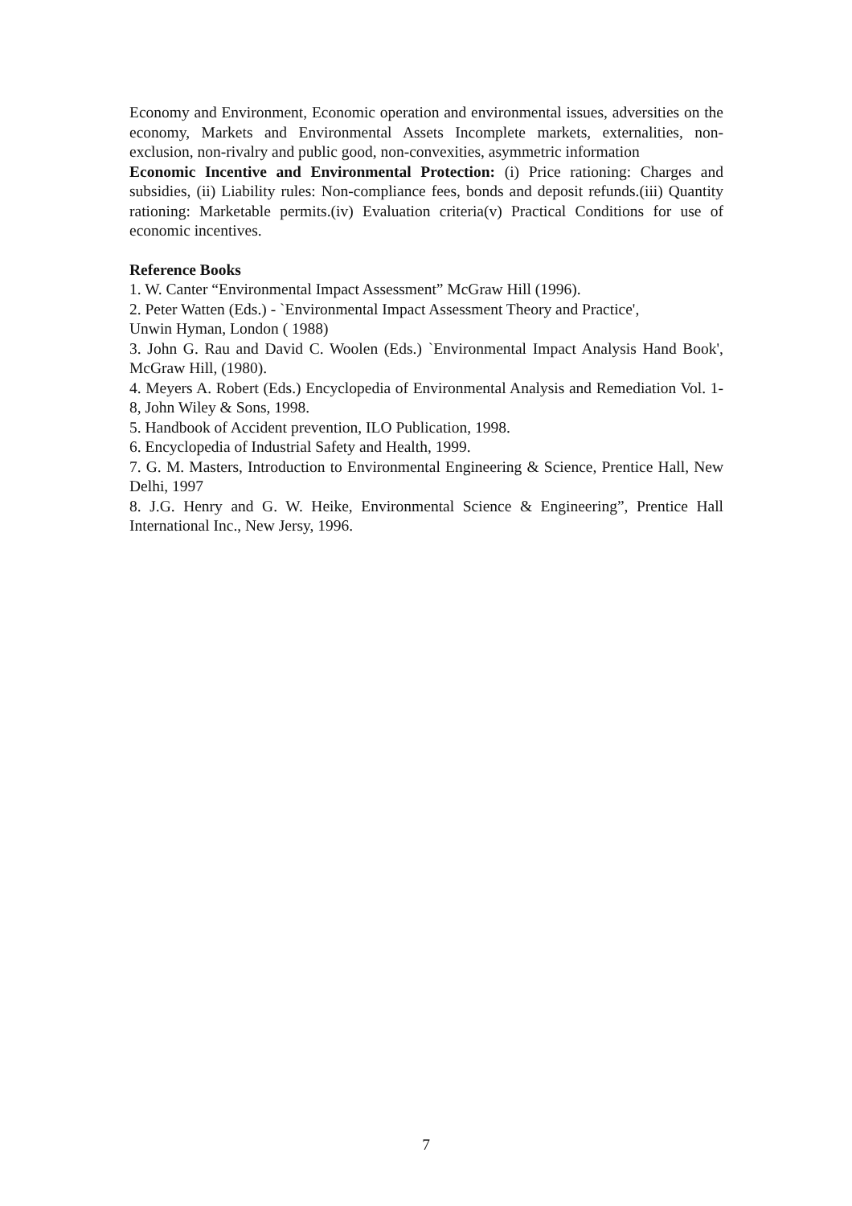Economy and Environment, Economic operation and environmental issues, adversities on the economy, Markets and Environmental Assets Incomplete markets, externalities, non-exclusion, non-rivalry and public good, non-convexities, asymmetric information
Economic Incentive and Environmental Protection: (i) Price rationing: Charges and subsidies, (ii) Liability rules: Non-compliance fees, bonds and deposit refunds.(iii) Quantity rationing: Marketable permits.(iv) Evaluation criteria(v) Practical Conditions for use of economic incentives.
Reference Books
1. W. Canter “Environmental Impact Assessment” McGraw Hill (1996).
2. Peter Watten (Eds.) - `Environmental Impact Assessment Theory and Practice',
Unwin Hyman, London ( 1988)
3. John G. Rau and David C. Woolen (Eds.) `Environmental Impact Analysis Hand Book', McGraw Hill, (1980).
4. Meyers A. Robert (Eds.) Encyclopedia of Environmental Analysis and Remediation Vol. 1-8, John Wiley & Sons, 1998.
5. Handbook of Accident prevention, ILO Publication, 1998.
6. Encyclopedia of Industrial Safety and Health, 1999.
7. G. M. Masters, Introduction to Environmental Engineering & Science, Prentice Hall, New Delhi, 1997
8. J.G. Henry and G. W. Heike, Environmental Science & Engineering”, Prentice Hall International Inc., New Jersy, 1996.
7